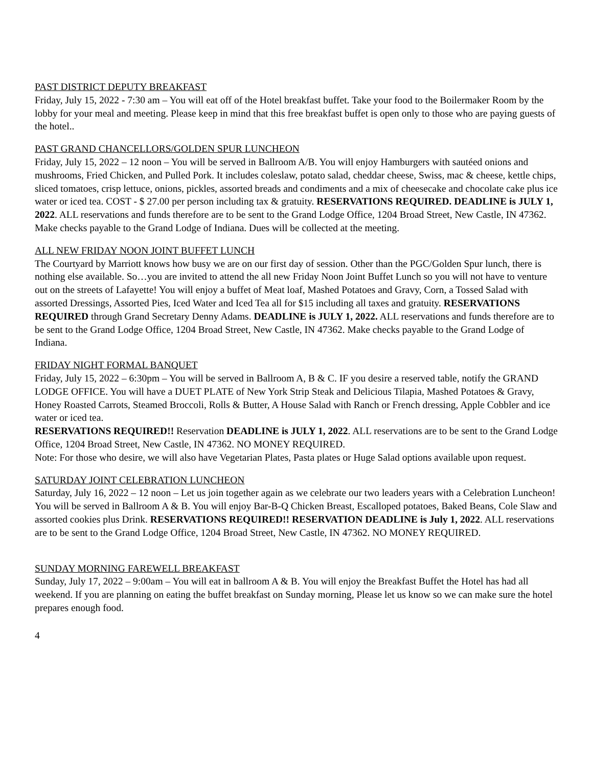PAST DISTRICT DEPUTY BREAKFAST
Friday, July 15, 2022 - 7:30 am – You will eat off of the Hotel breakfast buffet. Take your food to the Boilermaker Room by the lobby for your meal and meeting. Please keep in mind that this free breakfast buffet is open only to those who are paying guests of the hotel..
PAST GRAND CHANCELLORS/GOLDEN SPUR LUNCHEON
Friday, July 15, 2022 – 12 noon – You will be served in Ballroom A/B. You will enjoy Hamburgers with sautéed onions and mushrooms, Fried Chicken, and Pulled Pork. It includes coleslaw, potato salad, cheddar cheese, Swiss, mac & cheese, kettle chips, sliced tomatoes, crisp lettuce, onions, pickles, assorted breads and condiments and a mix of cheesecake and chocolate cake plus ice water or iced tea. COST - $ 27.00 per person including tax & gratuity. RESERVATIONS REQUIRED. DEADLINE is JULY 1, 2022. ALL reservations and funds therefore are to be sent to the Grand Lodge Office, 1204 Broad Street, New Castle, IN 47362. Make checks payable to the Grand Lodge of Indiana. Dues will be collected at the meeting.
ALL NEW FRIDAY NOON JOINT BUFFET LUNCH
The Courtyard by Marriott knows how busy we are on our first day of session. Other than the PGC/Golden Spur lunch, there is nothing else available. So…you are invited to attend the all new Friday Noon Joint Buffet Lunch so you will not have to venture out on the streets of Lafayette! You will enjoy a buffet of Meat loaf, Mashed Potatoes and Gravy, Corn, a Tossed Salad with assorted Dressings, Assorted Pies, Iced Water and Iced Tea all for $15 including all taxes and gratuity. RESERVATIONS REQUIRED through Grand Secretary Denny Adams. DEADLINE is JULY 1, 2022. ALL reservations and funds therefore are to be sent to the Grand Lodge Office, 1204 Broad Street, New Castle, IN 47362. Make checks payable to the Grand Lodge of Indiana.
FRIDAY NIGHT FORMAL BANQUET
Friday, July 15, 2022 – 6:30pm – You will be served in Ballroom A, B & C. IF you desire a reserved table, notify the GRAND LODGE OFFICE. You will have a DUET PLATE of New York Strip Steak and Delicious Tilapia, Mashed Potatoes & Gravy, Honey Roasted Carrots, Steamed Broccoli, Rolls & Butter, A House Salad with Ranch or French dressing, Apple Cobbler and ice water or iced tea.
RESERVATIONS REQUIRED!! Reservation DEADLINE is JULY 1, 2022. ALL reservations are to be sent to the Grand Lodge Office, 1204 Broad Street, New Castle, IN 47362. NO MONEY REQUIRED.
Note: For those who desire, we will also have Vegetarian Plates, Pasta plates or Huge Salad options available upon request.
SATURDAY JOINT CELEBRATION LUNCHEON
Saturday, July 16, 2022 – 12 noon – Let us join together again as we celebrate our two leaders years with a Celebration Luncheon! You will be served in Ballroom A & B. You will enjoy Bar-B-Q Chicken Breast, Escalloped potatoes, Baked Beans, Cole Slaw and assorted cookies plus Drink. RESERVATIONS REQUIRED!! RESERVATION DEADLINE is July 1, 2022. ALL reservations are to be sent to the Grand Lodge Office, 1204 Broad Street, New Castle, IN 47362. NO MONEY REQUIRED.
SUNDAY MORNING FAREWELL BREAKFAST
Sunday, July 17, 2022 – 9:00am – You will eat in ballroom A & B. You will enjoy the Breakfast Buffet the Hotel has had all weekend. If you are planning on eating the buffet breakfast on Sunday morning, Please let us know so we can make sure the hotel prepares enough food.
4